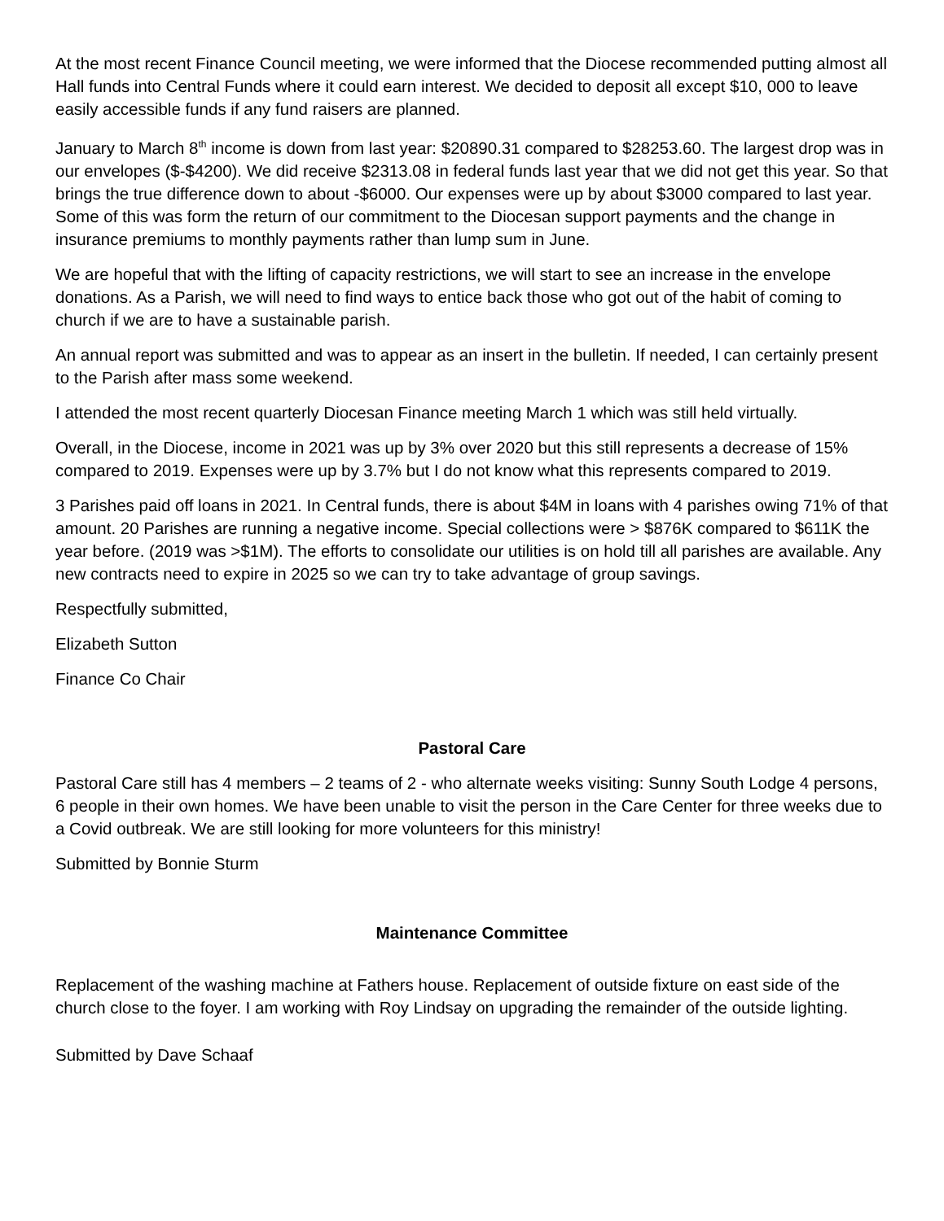At the most recent Finance Council meeting, we were informed that the Diocese recommended putting almost all Hall funds into Central Funds where it could earn interest. We decided to deposit all except $10, 000 to leave easily accessible funds if any fund raisers are planned.
January to March 8<sup>th</sup> income is down from last year: $20890.31 compared to $28253.60. The largest drop was in our envelopes ($-$4200). We did receive $2313.08 in federal funds last year that we did not get this year. So that brings the true difference down to about -$6000. Our expenses were up by about $3000 compared to last year. Some of this was form the return of our commitment to the Diocesan support payments and the change in insurance premiums to monthly payments rather than lump sum in June.
We are hopeful that with the lifting of capacity restrictions, we will start to see an increase in the envelope donations. As a Parish, we will need to find ways to entice back those who got out of the habit of coming to church if we are to have a sustainable parish.
An annual report was submitted and was to appear as an insert in the bulletin. If needed, I can certainly present to the Parish after mass some weekend.
I attended the most recent quarterly Diocesan Finance meeting March 1 which was still held virtually.
Overall, in the Diocese, income in 2021 was up by 3% over 2020 but this still represents a decrease of 15% compared to 2019. Expenses were up by 3.7% but I do not know what this represents compared to 2019.
3 Parishes paid off loans in 2021. In Central funds, there is about $4M in loans with 4 parishes owing 71% of that amount. 20 Parishes are running a negative income. Special collections were > $876K compared to $611K the year before. (2019 was >$1M). The efforts to consolidate our utilities is on hold till all parishes are available. Any new contracts need to expire in 2025 so we can try to take advantage of group savings.
Respectfully submitted,
Elizabeth Sutton
Finance Co Chair
Pastoral Care
Pastoral Care still has 4 members – 2 teams of 2 - who alternate weeks visiting: Sunny South Lodge 4 persons, 6 people in their own homes. We have been unable to visit the person in the Care Center for three weeks due to a Covid outbreak. We are still looking for more volunteers for this ministry!
Submitted by Bonnie Sturm
Maintenance Committee
Replacement of the washing machine at Fathers house. Replacement of outside fixture on east side of the church close to the foyer. I am working with Roy Lindsay on upgrading the remainder of the outside lighting.
Submitted by Dave Schaaf